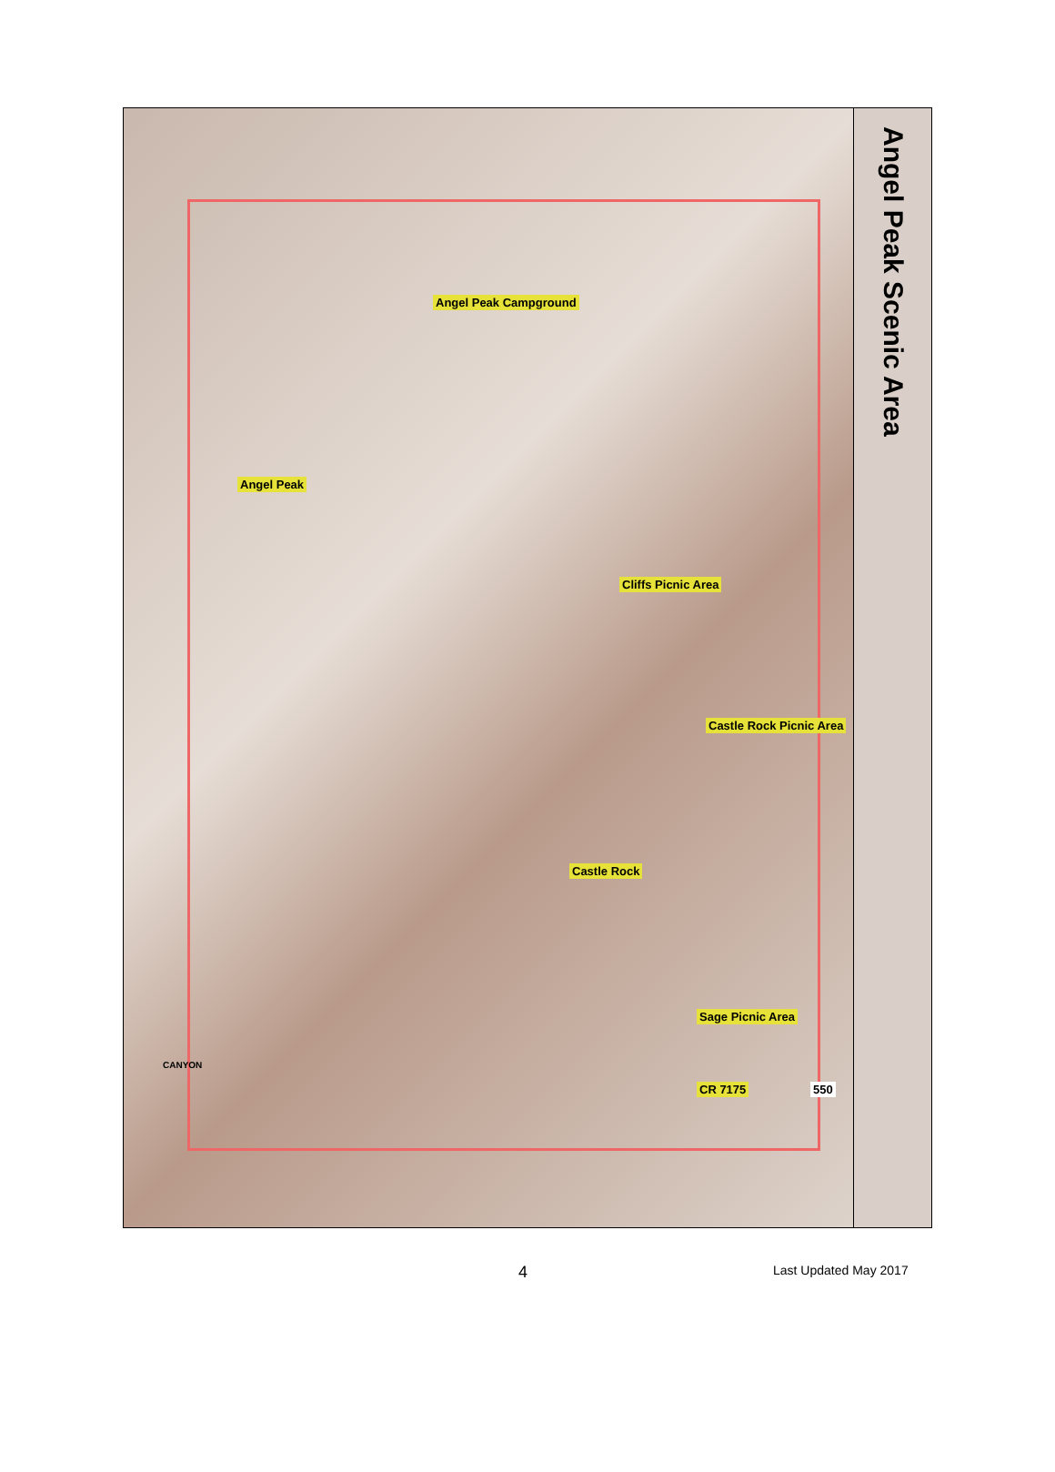Angel Peak
Angel Peak Campground
Cliffs Picnic Area
Castle Rock Picnic Area
Castle Rock
Sage Picnic Area
CR 7175 550
CANYON
Angel Peak Scenic Area
4 Last Updated May 2017